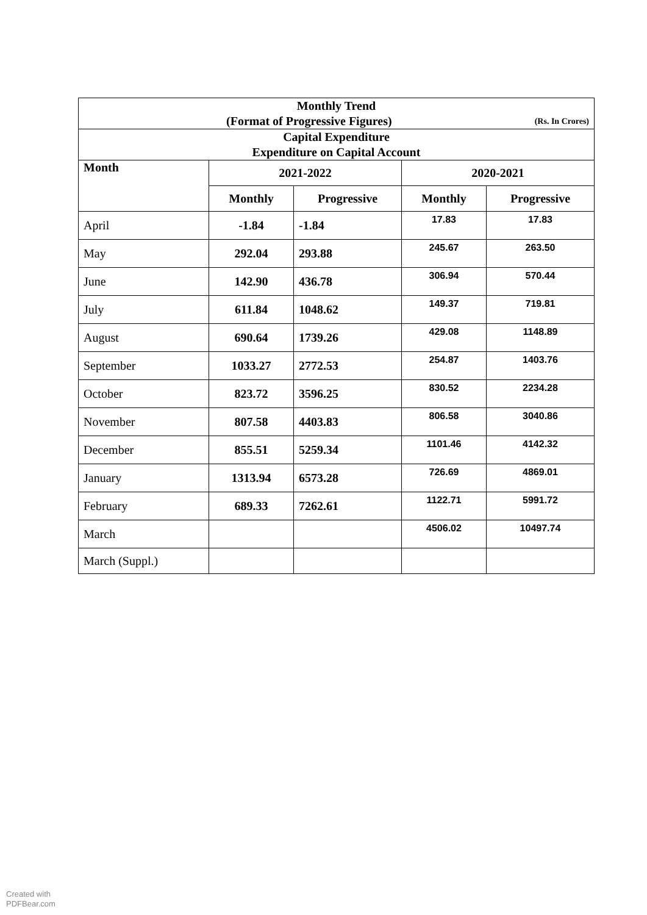| Monthly Trend (Format of Progressive Figures) (Rs. In Crores) | | | | |
| Capital Expenditure Expenditure on Capital Account | | | | |
| Month | 2021-2022 | | 2020-2021 | |
| | Monthly | Progressive | Monthly | Progressive |
| April | -1.84 | -1.84 | 17.83 | 17.83 |
| May | 292.04 | 293.88 | 245.67 | 263.50 |
| June | 142.90 | 436.78 | 306.94 | 570.44 |
| July | 611.84 | 1048.62 | 149.37 | 719.81 |
| August | 690.64 | 1739.26 | 429.08 | 1148.89 |
| September | 1033.27 | 2772.53 | 254.87 | 1403.76 |
| October | 823.72 | 3596.25 | 830.52 | 2234.28 |
| November | 807.58 | 4403.83 | 806.58 | 3040.86 |
| December | 855.51 | 5259.34 | 1101.46 | 4142.32 |
| January | 1313.94 | 6573.28 | 726.69 | 4869.01 |
| February | 689.33 | 7262.61 | 1122.71 | 5991.72 |
| March | | | 4506.02 | 10497.74 |
| March (Suppl.) | | | | |
Created with
PDFBear.com